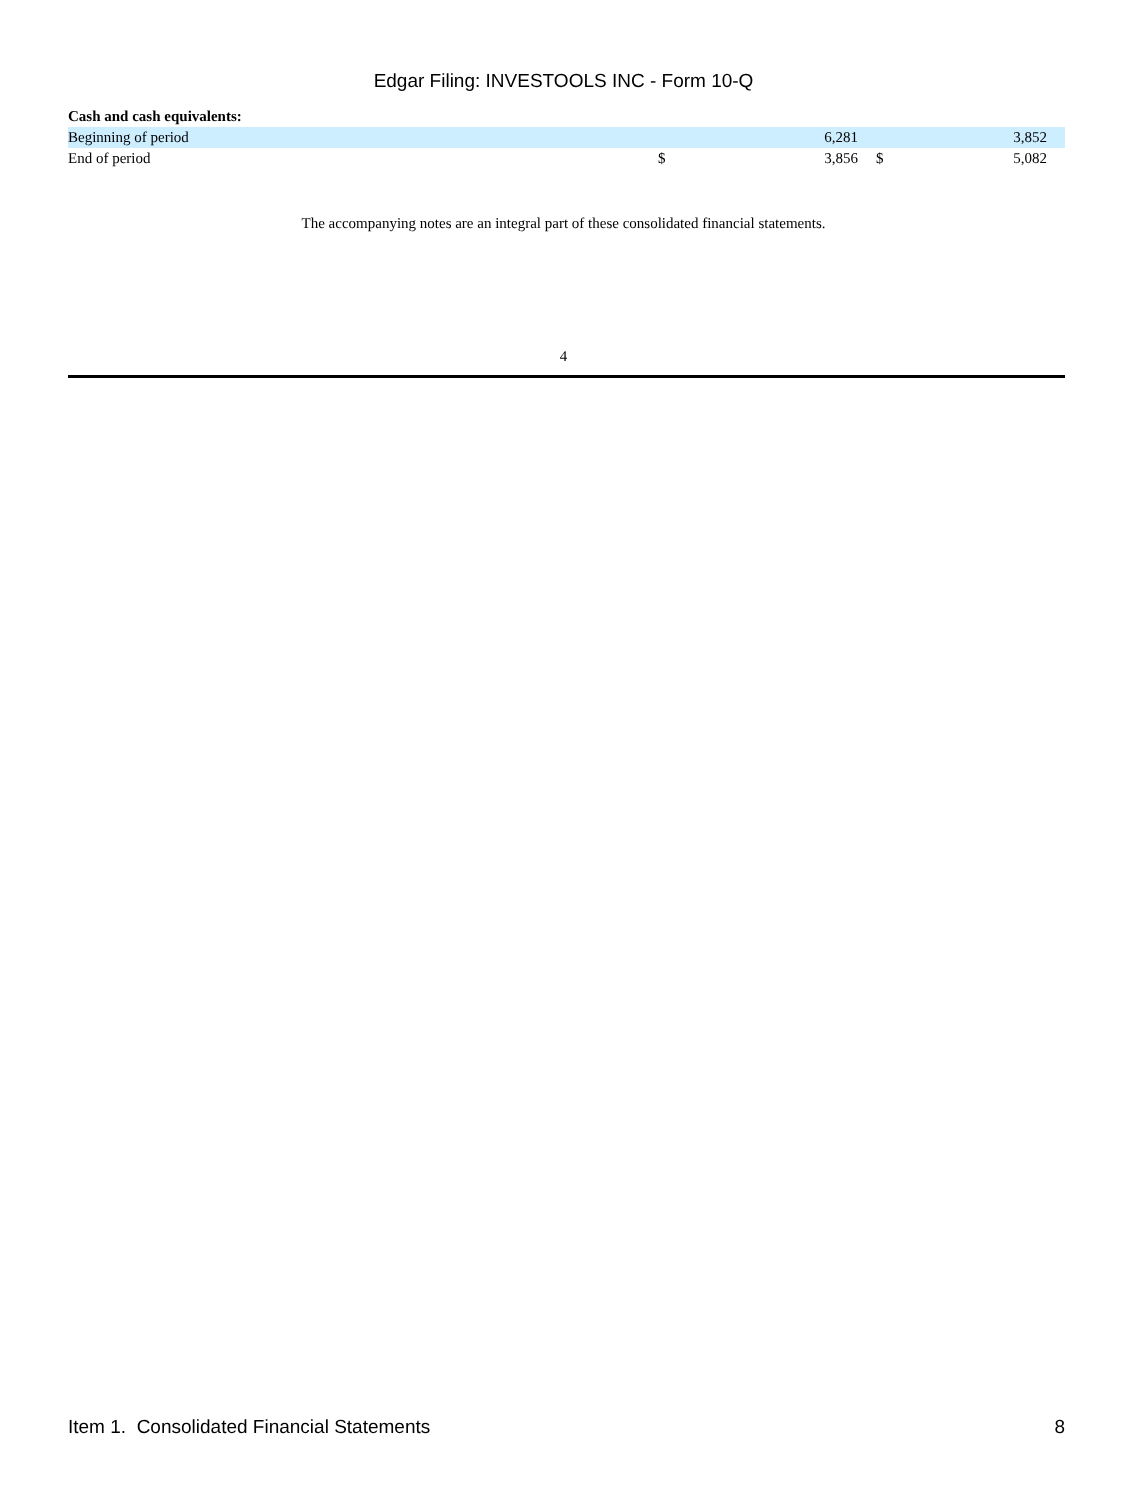Edgar Filing: INVESTOOLS INC - Form 10-Q
| Cash and cash equivalents: | | | | |
| Beginning of period | | 6,281 | | 3,852 |
| End of period | $ | 3,856 | $ | 5,082 |
The accompanying notes are an integral part of these consolidated financial statements.
4
Item 1. Consolidated Financial Statements 8